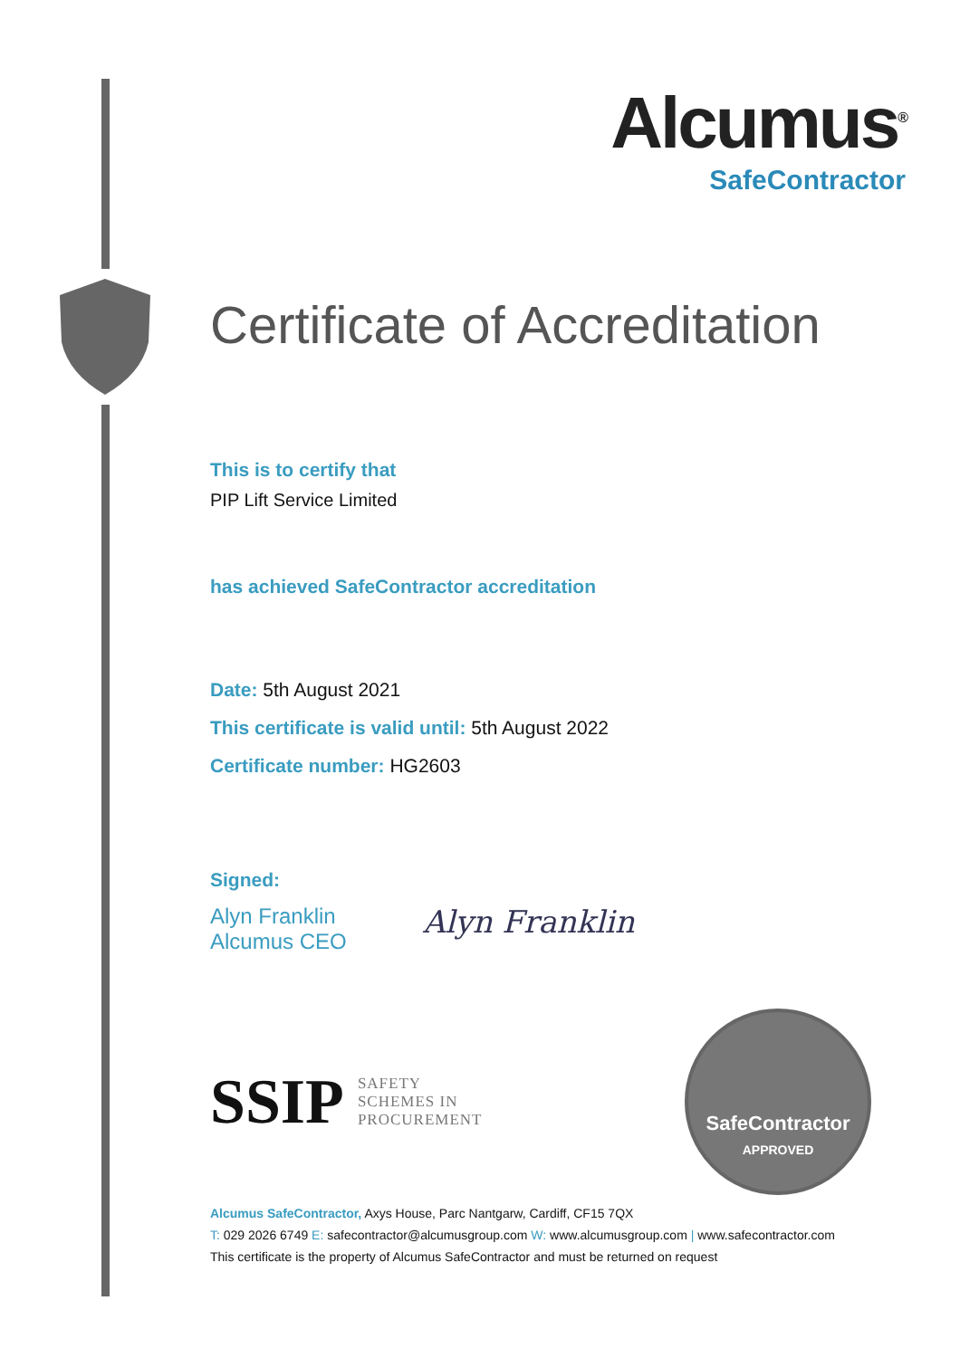Alcumus<sup>®</sup>
SafeContractor
Certificate of Accreditation
This is to certify that
PIP Lift Service Limited
has achieved SafeContractor accreditation
Date: 5th August 2021
This certificate is valid until: 5th August 2022
Certificate number: HG2603
Signed:
Alyn Franklin
Alcumus CEO
Alyn Franklin
SSIP SAFETY
SCHEMES IN
PROCUREMENT
SafeContractor
APPROVED
Alcumus SafeContractor, Axys House, Parc Nantgarw, Cardiff, CF15 7QX
T: 029 2026 6749 E: safecontractor@alcumusgroup.com W: www.alcumusgroup.com | www.safecontractor.com
This certificate is the property of Alcumus SafeContractor and must be returned on request